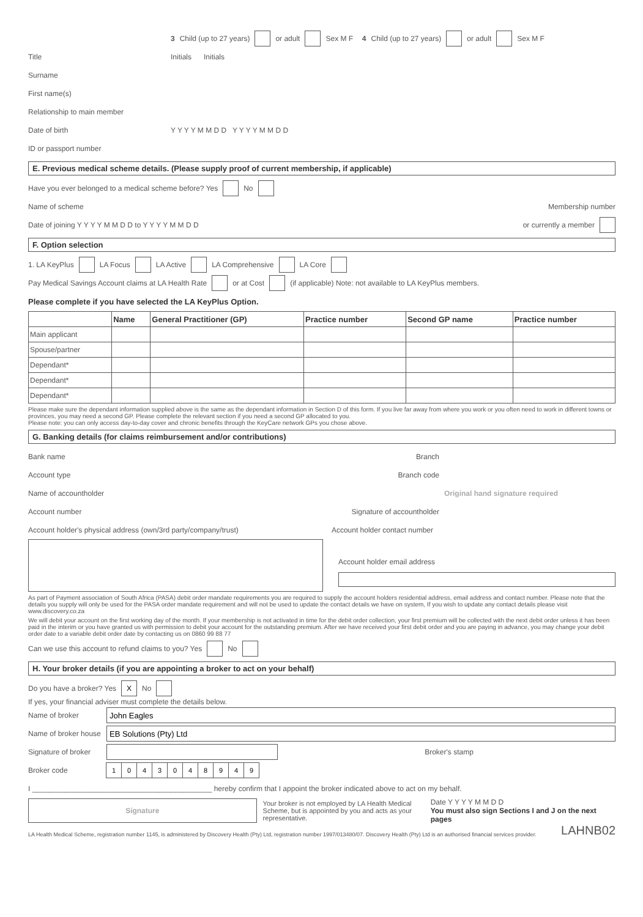3 Child (up to 27 years) or adult Sex M F 4 Child (up to 27 years) or adult Sex M F
Title Initials Initials
Surname
First name(s)
Relationship to main member
Date of birth Y Y Y Y M M D D Y Y Y Y M M D D
ID or passport number
E. Previous medical scheme details. (Please supply proof of current membership, if applicable)
Have you ever belonged to a medical scheme before? Yes No
Name of scheme Membership number
Date of joining Y Y Y Y M M D D to Y Y Y Y M M D D or currently a member
F. Option selection
1. LA KeyPlus LA Focus LA Active LA Comprehensive LA Core
Pay Medical Savings Account claims at LA Health Rate or at Cost (if applicable) Note: not available to LA KeyPlus members.
Please complete if you have selected the LA KeyPlus Option.
| | Name | General Practitioner (GP) | Practice number | Second GP name | Practice number |
| --- | --- | --- | --- | --- | --- |
| Main applicant | | | | | |
| Spouse/partner | | | | | |
| Dependant* | | | | | |
| Dependant* | | | | | |
| Dependant* | | | | | |
Please make sure the dependant information supplied above is the same as the dependant information in Section D of this form. If you live far away from where you work or you often need to work in different towns or provinces, you may need a second GP. Please complete the relevant section if you need a second GP allocated to you.
Please note: you can only access day-to-day cover and chronic benefits through the KeyCare network GPs you chose above.
G. Banking details (for claims reimbursement and/or contributions)
Bank name Branch
Account type Branch code
Name of accountholder Original hand signature required
Account number Signature of accountholder
Account holder's physical address (own/3rd party/company/trust) Account holder contact number
Account holder email address
As part of Payment association of South Africa (PASA) debit order mandate requirements you are required to supply the account holders residential address, email address and contact number. Please note that the details you supply will only be used for the PASA order mandate requirement and will not be used to update the contact details we have on system, If you wish to update any contact details please visit www.discovery.co.za
We will debit your account on the first working day of the month. If your membership is not activated in time for the debit order collection, your first premium will be collected with the next debit order unless it has been paid in the interim or you have granted us with permission to debit your account for the outstanding premium. After we have received your first debit order and you are paying in advance, you may change your debit order date to a variable debit order date by contacting us on 0860 99 88 77
Can we use this account to refund claims to you? Yes No
H. Your broker details (if you are appointing a broker to act on your behalf)
Do you have a broker? Yes X No
If yes, your financial adviser must complete the details below.
Name of broker John Eagles
Name of broker house EB Solutions (Pty) Ltd
Signature of broker Broker's stamp
Broker code 1043048949
I ____________________________________________ hereby confirm that I appoint the broker indicated above to act on my behalf.
Signature
Your broker is not employed by LA Health Medical Scheme, but is appointed by you and acts as your representative.
Date Y Y Y Y M M D D
You must also sign Sections I and J on the next pages
LA Health Medical Scheme, registration number 1145, is administered by Discovery Health (Pty) Ltd, registration number 1997/013480/07. Discovery Health (Pty) Ltd is an authorised financial services provider. LAHNB02